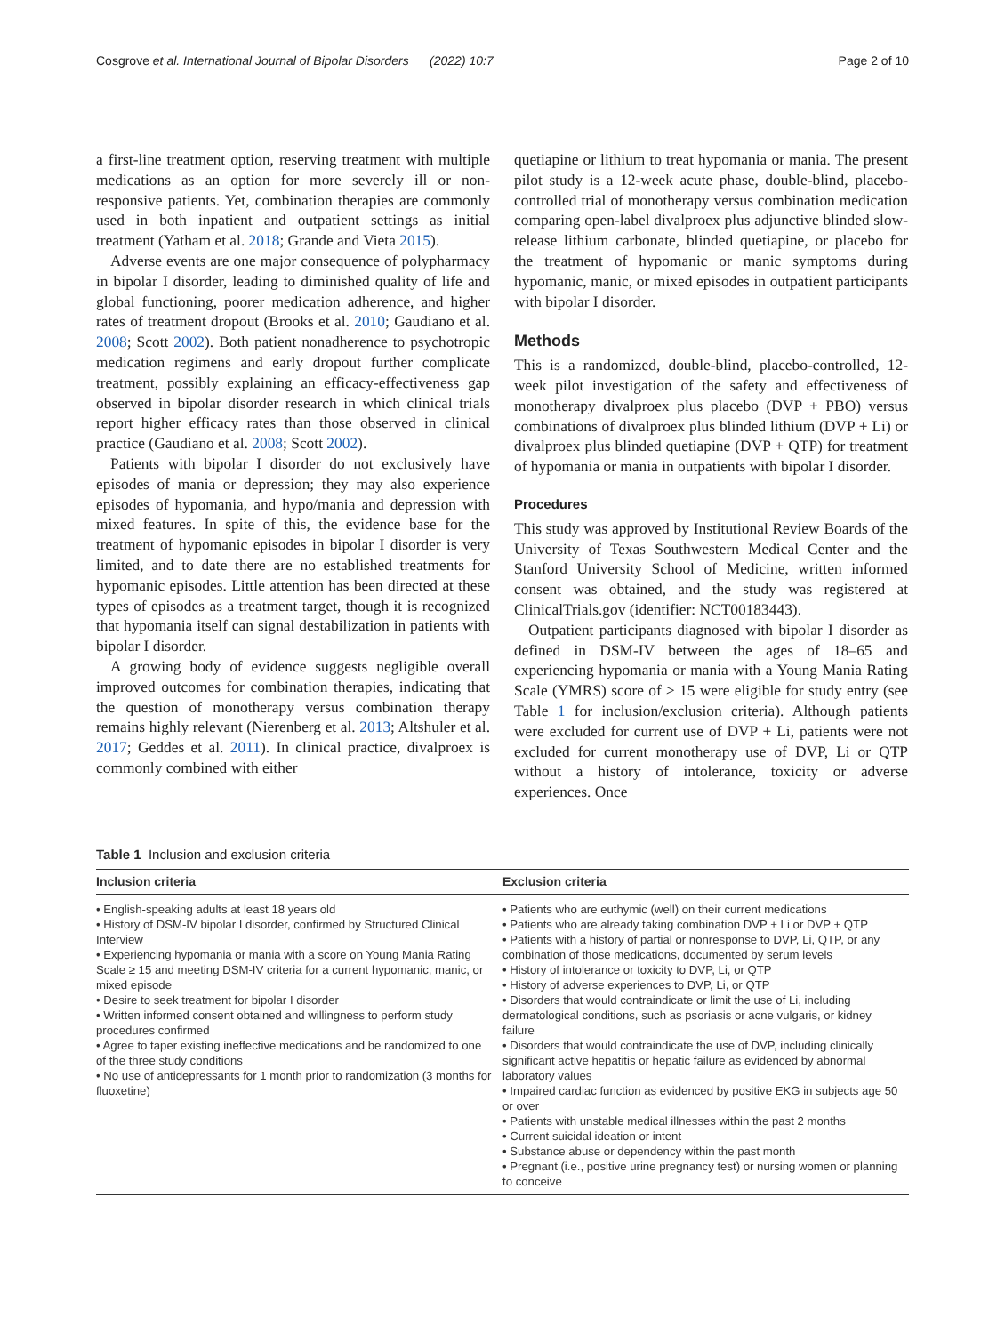Cosgrove et al. International Journal of Bipolar Disorders (2022) 10:7 Page 2 of 10
a first-line treatment option, reserving treatment with multiple medications as an option for more severely ill or non-responsive patients. Yet, combination therapies are commonly used in both inpatient and outpatient settings as initial treatment (Yatham et al. 2018; Grande and Vieta 2015).
Adverse events are one major consequence of polypharmacy in bipolar I disorder, leading to diminished quality of life and global functioning, poorer medication adherence, and higher rates of treatment dropout (Brooks et al. 2010; Gaudiano et al. 2008; Scott 2002). Both patient nonadherence to psychotropic medication regimens and early dropout further complicate treatment, possibly explaining an efficacy-effectiveness gap observed in bipolar disorder research in which clinical trials report higher efficacy rates than those observed in clinical practice (Gaudiano et al. 2008; Scott 2002).
Patients with bipolar I disorder do not exclusively have episodes of mania or depression; they may also experience episodes of hypomania, and hypo/mania and depression with mixed features. In spite of this, the evidence base for the treatment of hypomanic episodes in bipolar I disorder is very limited, and to date there are no established treatments for hypomanic episodes. Little attention has been directed at these types of episodes as a treatment target, though it is recognized that hypomania itself can signal destabilization in patients with bipolar I disorder.
A growing body of evidence suggests negligible overall improved outcomes for combination therapies, indicating that the question of monotherapy versus combination therapy remains highly relevant (Nierenberg et al. 2013; Altshuler et al. 2017; Geddes et al. 2011). In clinical practice, divalproex is commonly combined with either
quetiapine or lithium to treat hypomania or mania. The present pilot study is a 12-week acute phase, double-blind, placebo-controlled trial of monotherapy versus combination medication comparing open-label divalproex plus adjunctive blinded slow-release lithium carbonate, blinded quetiapine, or placebo for the treatment of hypomanic or manic symptoms during hypomanic, manic, or mixed episodes in outpatient participants with bipolar I disorder.
Methods
This is a randomized, double-blind, placebo-controlled, 12-week pilot investigation of the safety and effectiveness of monotherapy divalproex plus placebo (DVP + PBO) versus combinations of divalproex plus blinded lithium (DVP + Li) or divalproex plus blinded quetiapine (DVP + QTP) for treatment of hypomania or mania in outpatients with bipolar I disorder.
Procedures
This study was approved by Institutional Review Boards of the University of Texas Southwestern Medical Center and the Stanford University School of Medicine, written informed consent was obtained, and the study was registered at ClinicalTrials.gov (identifier: NCT00183443).
Outpatient participants diagnosed with bipolar I disorder as defined in DSM-IV between the ages of 18–65 and experiencing hypomania or mania with a Young Mania Rating Scale (YMRS) score of ≥ 15 were eligible for study entry (see Table 1 for inclusion/exclusion criteria). Although patients were excluded for current use of DVP + Li, patients were not excluded for current monotherapy use of DVP, Li or QTP without a history of intolerance, toxicity or adverse experiences. Once
Table 1 Inclusion and exclusion criteria
| Inclusion criteria | Exclusion criteria |
| --- | --- |
| • English-speaking adults at least 18 years old • History of DSM-IV bipolar I disorder, confirmed by Structured Clinical Interview • Experiencing hypomania or mania with a score on Young Mania Rating Scale ≥ 15 and meeting DSM-IV criteria for a current hypomanic, manic, or mixed episode • Desire to seek treatment for bipolar I disorder • Written informed consent obtained and willingness to perform study procedures confirmed • Agree to taper existing ineffective medications and be randomized to one of the three study conditions • No use of antidepressants for 1 month prior to randomization (3 months for fluoxetine) | • Patients who are euthymic (well) on their current medications • Patients who are already taking combination DVP + Li or DVP + QTP • Patients with a history of partial or nonresponse to DVP, Li, QTP, or any combination of those medications, documented by serum levels • History of intolerance or toxicity to DVP, Li, or QTP • History of adverse experiences to DVP, Li, or QTP • Disorders that would contraindicate or limit the use of Li, including dermatological conditions, such as psoriasis or acne vulgaris, or kidney failure • Disorders that would contraindicate the use of DVP, including clinically significant active hepatitis or hepatic failure as evidenced by abnormal laboratory values • Impaired cardiac function as evidenced by positive EKG in subjects age 50 or over • Patients with unstable medical illnesses within the past 2 months • Current suicidal ideation or intent • Substance abuse or dependency within the past month • Pregnant (i.e., positive urine pregnancy test) or nursing women or planning to conceive |